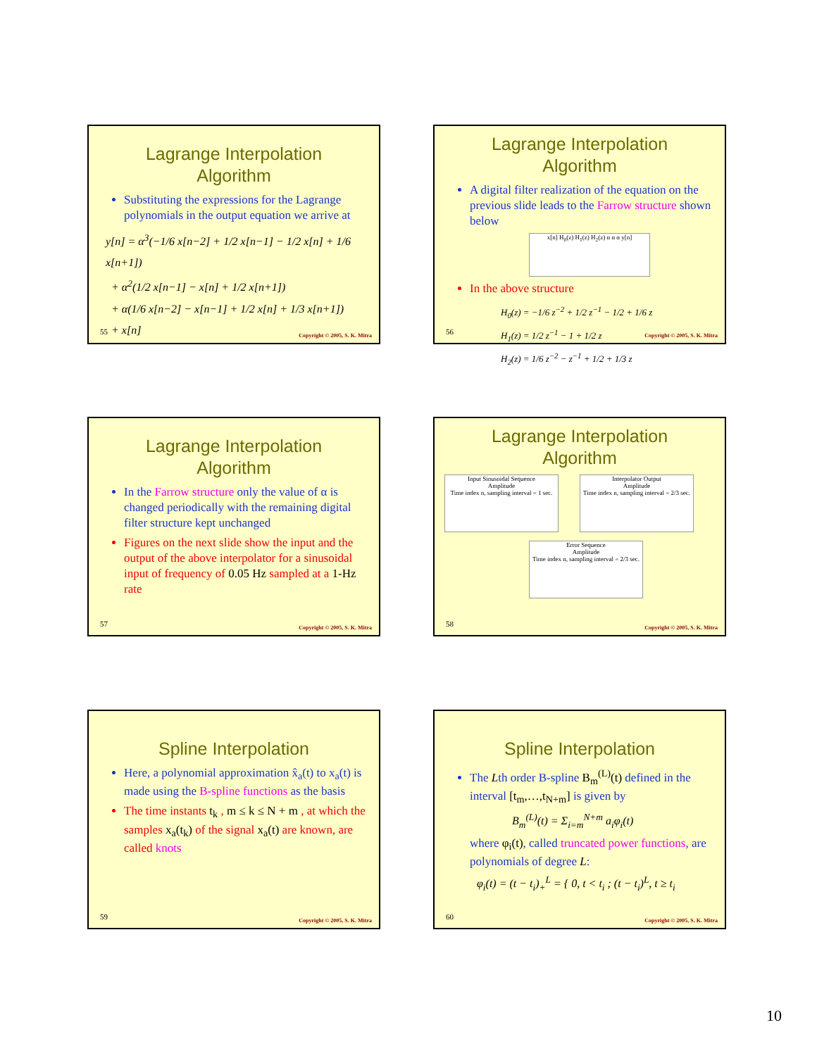Lagrange Interpolation
Algorithm
Substituting the expressions for the Lagrange polynomials in the output equation we arrive at
y[n] = α<sup>3</sup>(−1/6 x[n−2] + 1/2 x[n−1] − 1/2 x[n] + 1/6 x[n+1])
+ α<sup>2</sup>(1/2 x[n−1] − x[n] + 1/2 x[n+1])
+ α(1/6 x[n−2] − x[n−1] + 1/2 x[n] + 1/3 x[n+1])
+ x[n]
55 Copyright © 2005, S. K. Mitra
Lagrange Interpolation
Algorithm
A digital filter realization of the equation on the previous slide leads to the Farrow structure shown below
x[n] H<sub>0</sub>(z) H<sub>1</sub>(z) H<sub>2</sub>(z) α α α y[n]
In the above structure
H<sub>0</sub>(z) = −1/6 z<sup>−2</sup> + 1/2 z<sup>−1</sup> − 1/2 + 1/6 z
H<sub>1</sub>(z) = 1/2 z<sup>−1</sup> − 1 + 1/2 z
H<sub>2</sub>(z) = 1/6 z<sup>−2</sup> − z<sup>−1</sup> + 1/2 + 1/3 z
56 Copyright © 2005, S. K. Mitra
Lagrange Interpolation
Algorithm
In the Farrow structure only the value of α is changed periodically with the remaining digital filter structure kept unchanged
Figures on the next slide show the input and the output of the above interpolator for a sinusoidal input of frequency of 0.05 Hz sampled at a 1-Hz rate
57 Copyright © 2005, S. K. Mitra
Lagrange Interpolation
Algorithm
Input Sinusoidal Sequence
Amplitude
Time index n, sampling interval = 1 sec.
Interpolator Output
Amplitude
Time index n, sampling interval = 2/3 sec.
Error Sequence
Amplitude
Time index n, sampling interval = 2/3 sec.
58 Copyright © 2005, S. K. Mitra
Spline Interpolation
Here, a polynomial approximation x̂<sub>a</sub>(t) to x<sub>a</sub>(t) is made using the B-spline functions as the basis
The time instants t<sub>k</sub> , m ≤ k ≤ N + m , at which the samples x<sub>a</sub>(t<sub>k</sub>) of the signal x<sub>a</sub>(t) are known, are called knots
59 Copyright © 2005, S. K. Mitra
Spline Interpolation
The Lth order B-spline B<sub>m</sub><sup>(L)</sup>(t) defined in the interval [t<sub>m</sub>,…,t<sub>N+m</sub>] is given by
B<sub>m</sub><sup>(L)</sup>(t) = Σ<sub>i=m</sub><sup>N+m</sup> a<sub>i</sub>φ<sub>i</sub>(t)
where φ<sub>i</sub>(t), called truncated power functions, are polynomials of degree L:
φ<sub>i</sub>(t) = (t − t<sub>i</sub>)<sub>+</sub><sup>L</sup> = { 0, t < t<sub>i</sub> ; (t − t<sub>i</sub>)<sup>L</sup>, t ≥ t<sub>i</sub>
60 Copyright © 2005, S. K. Mitra
10